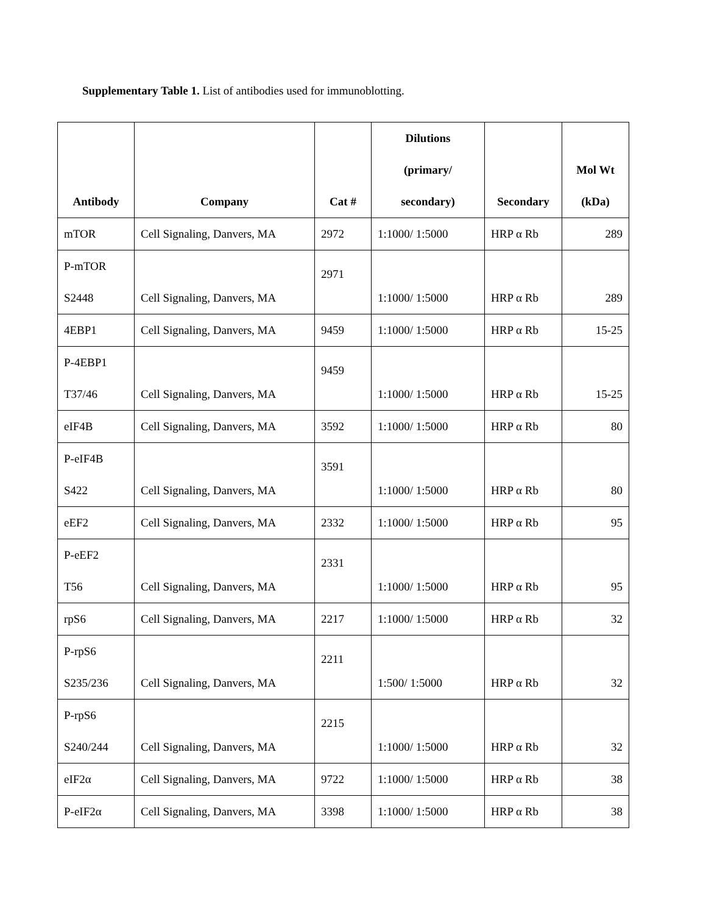Supplementary Table 1. List of antibodies used for immunoblotting.
| Antibody | Company | Cat # | Dilutions (primary/ secondary) | Secondary | Mol Wt (kDa) |
| --- | --- | --- | --- | --- | --- |
| mTOR | Cell Signaling, Danvers, MA | 2972 | 1:1000/ 1:5000 | HRP α Rb | 289 |
| P-mTOR S2448 | Cell Signaling, Danvers, MA | 2971 | 1:1000/ 1:5000 | HRP α Rb | 289 |
| 4EBP1 | Cell Signaling, Danvers, MA | 9459 | 1:1000/ 1:5000 | HRP α Rb | 15-25 |
| P-4EBP1 T37/46 | Cell Signaling, Danvers, MA | 9459 | 1:1000/ 1:5000 | HRP α Rb | 15-25 |
| eIF4B | Cell Signaling, Danvers, MA | 3592 | 1:1000/ 1:5000 | HRP α Rb | 80 |
| P-eIF4B S422 | Cell Signaling, Danvers, MA | 3591 | 1:1000/ 1:5000 | HRP α Rb | 80 |
| eEF2 | Cell Signaling, Danvers, MA | 2332 | 1:1000/ 1:5000 | HRP α Rb | 95 |
| P-eEF2 T56 | Cell Signaling, Danvers, MA | 2331 | 1:1000/ 1:5000 | HRP α Rb | 95 |
| rpS6 | Cell Signaling, Danvers, MA | 2217 | 1:1000/ 1:5000 | HRP α Rb | 32 |
| P-rpS6 S235/236 | Cell Signaling, Danvers, MA | 2211 | 1:500/ 1:5000 | HRP α Rb | 32 |
| P-rpS6 S240/244 | Cell Signaling, Danvers, MA | 2215 | 1:1000/ 1:5000 | HRP α Rb | 32 |
| eIF2α | Cell Signaling, Danvers, MA | 9722 | 1:1000/ 1:5000 | HRP α Rb | 38 |
| P-eIF2α | Cell Signaling, Danvers, MA | 3398 | 1:1000/ 1:5000 | HRP α Rb | 38 |